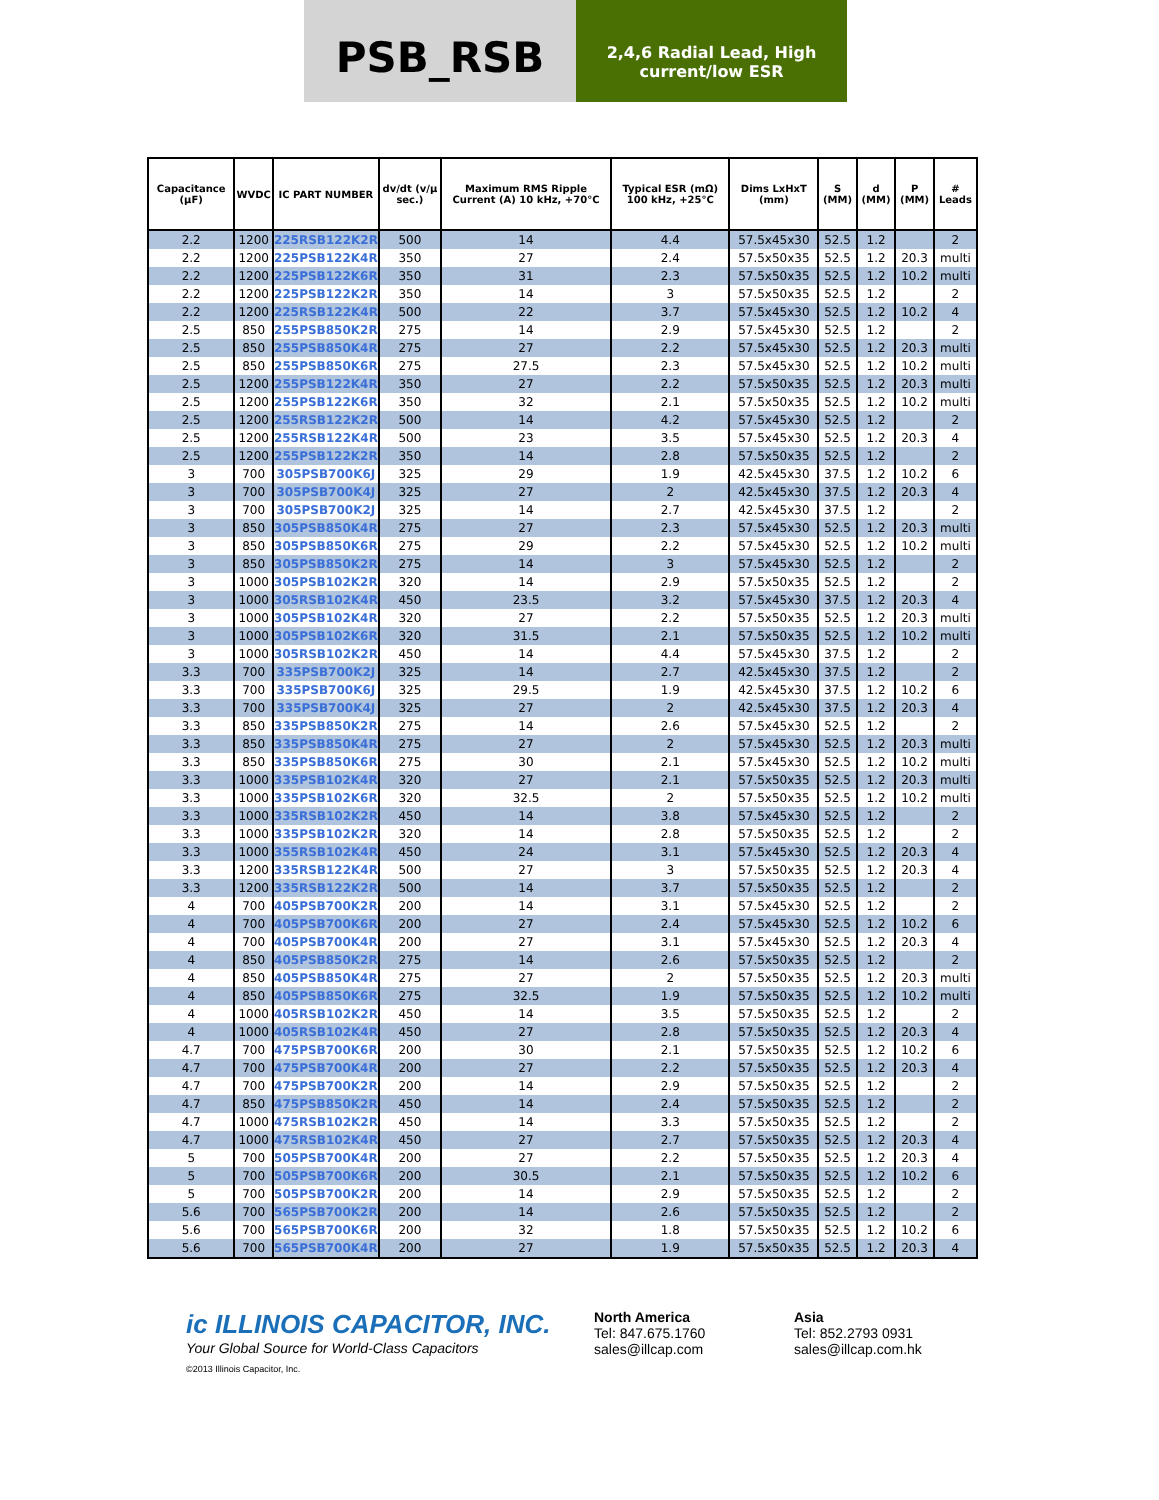PSB_RSB
2,4,6 Radial Lead, High current/low ESR
| Capacitance (µF) | WVDC | IC PART NUMBER | dv/dt (v/µ sec.) | Maximum RMS Ripple Current (A) 10 kHz, +70°C | Typical ESR (mΩ) 100 kHz, +25°C | Dims LxHxT (mm) | S (MM) | d (MM) | P (MM) | # Leads |
| --- | --- | --- | --- | --- | --- | --- | --- | --- | --- | --- |
| 2.2 | 1200 | 225RSB122K2R | 500 | 14 | 4.4 | 57.5x45x30 | 52.5 | 1.2 | | 2 |
| 2.2 | 1200 | 225PSB122K4R | 350 | 27 | 2.4 | 57.5x50x35 | 52.5 | 1.2 | 20.3 | multi |
| 2.2 | 1200 | 225PSB122K6R | 350 | 31 | 2.3 | 57.5x50x35 | 52.5 | 1.2 | 10.2 | multi |
| 2.2 | 1200 | 225PSB122K2R | 350 | 14 | 3 | 57.5x50x35 | 52.5 | 1.2 | | 2 |
| 2.2 | 1200 | 225RSB122K4R | 500 | 22 | 3.7 | 57.5x45x30 | 52.5 | 1.2 | 10.2 | 4 |
| 2.5 | 850 | 255PSB850K2R | 275 | 14 | 2.9 | 57.5x45x30 | 52.5 | 1.2 | | 2 |
| 2.5 | 850 | 255PSB850K4R | 275 | 27 | 2.2 | 57.5x45x30 | 52.5 | 1.2 | 20.3 | multi |
| 2.5 | 850 | 255PSB850K6R | 275 | 27.5 | 2.3 | 57.5x45x30 | 52.5 | 1.2 | 10.2 | multi |
| 2.5 | 1200 | 255PSB122K4R | 350 | 27 | 2.2 | 57.5x50x35 | 52.5 | 1.2 | 20.3 | multi |
| 2.5 | 1200 | 255PSB122K6R | 350 | 32 | 2.1 | 57.5x50x35 | 52.5 | 1.2 | 10.2 | multi |
| 2.5 | 1200 | 255RSB122K2R | 500 | 14 | 4.2 | 57.5x45x30 | 52.5 | 1.2 | | 2 |
| 2.5 | 1200 | 255RSB122K4R | 500 | 23 | 3.5 | 57.5x45x30 | 52.5 | 1.2 | 20.3 | 4 |
| 2.5 | 1200 | 255PSB122K2R | 350 | 14 | 2.8 | 57.5x50x35 | 52.5 | 1.2 | | 2 |
| 3 | 700 | 305PSB700K6J | 325 | 29 | 1.9 | 42.5x45x30 | 37.5 | 1.2 | 10.2 | 6 |
| 3 | 700 | 305PSB700K4J | 325 | 27 | 2 | 42.5x45x30 | 37.5 | 1.2 | 20.3 | 4 |
| 3 | 700 | 305PSB700K2J | 325 | 14 | 2.7 | 42.5x45x30 | 37.5 | 1.2 | | 2 |
| 3 | 850 | 305PSB850K4R | 275 | 27 | 2.3 | 57.5x45x30 | 52.5 | 1.2 | 20.3 | multi |
| 3 | 850 | 305PSB850K6R | 275 | 29 | 2.2 | 57.5x45x30 | 52.5 | 1.2 | 10.2 | multi |
| 3 | 850 | 305PSB850K2R | 275 | 14 | 3 | 57.5x45x30 | 52.5 | 1.2 | | 2 |
| 3 | 1000 | 305PSB102K2R | 320 | 14 | 2.9 | 57.5x50x35 | 52.5 | 1.2 | | 2 |
| 3 | 1000 | 305RSB102K4R | 450 | 23.5 | 3.2 | 57.5x45x30 | 37.5 | 1.2 | 20.3 | 4 |
| 3 | 1000 | 305PSB102K4R | 320 | 27 | 2.2 | 57.5x50x35 | 52.5 | 1.2 | 20.3 | multi |
| 3 | 1000 | 305PSB102K6R | 320 | 31.5 | 2.1 | 57.5x50x35 | 52.5 | 1.2 | 10.2 | multi |
| 3 | 1000 | 305RSB102K2R | 450 | 14 | 4.4 | 57.5x45x30 | 37.5 | 1.2 | | 2 |
| 3.3 | 700 | 335PSB700K2J | 325 | 14 | 2.7 | 42.5x45x30 | 37.5 | 1.2 | | 2 |
| 3.3 | 700 | 335PSB700K6J | 325 | 29.5 | 1.9 | 42.5x45x30 | 37.5 | 1.2 | 10.2 | 6 |
| 3.3 | 700 | 335PSB700K4J | 325 | 27 | 2 | 42.5x45x30 | 37.5 | 1.2 | 20.3 | 4 |
| 3.3 | 850 | 335PSB850K2R | 275 | 14 | 2.6 | 57.5x45x30 | 52.5 | 1.2 | | 2 |
| 3.3 | 850 | 335PSB850K4R | 275 | 27 | 2 | 57.5x45x30 | 52.5 | 1.2 | 20.3 | multi |
| 3.3 | 850 | 335PSB850K6R | 275 | 30 | 2.1 | 57.5x45x30 | 52.5 | 1.2 | 10.2 | multi |
| 3.3 | 1000 | 335PSB102K4R | 320 | 27 | 2.1 | 57.5x50x35 | 52.5 | 1.2 | 20.3 | multi |
| 3.3 | 1000 | 335PSB102K6R | 320 | 32.5 | 2 | 57.5x50x35 | 52.5 | 1.2 | 10.2 | multi |
| 3.3 | 1000 | 335RSB102K2R | 450 | 14 | 3.8 | 57.5x45x30 | 52.5 | 1.2 | | 2 |
| 3.3 | 1000 | 335PSB102K2R | 320 | 14 | 2.8 | 57.5x50x35 | 52.5 | 1.2 | | 2 |
| 3.3 | 1000 | 355RSB102K4R | 450 | 24 | 3.1 | 57.5x45x30 | 52.5 | 1.2 | 20.3 | 4 |
| 3.3 | 1200 | 335RSB122K4R | 500 | 27 | 3 | 57.5x50x35 | 52.5 | 1.2 | 20.3 | 4 |
| 3.3 | 1200 | 335RSB122K2R | 500 | 14 | 3.7 | 57.5x50x35 | 52.5 | 1.2 | | 2 |
| 4 | 700 | 405PSB700K2R | 200 | 14 | 3.1 | 57.5x45x30 | 52.5 | 1.2 | | 2 |
| 4 | 700 | 405PSB700K6R | 200 | 27 | 2.4 | 57.5x45x30 | 52.5 | 1.2 | 10.2 | 6 |
| 4 | 700 | 405PSB700K4R | 200 | 27 | 3.1 | 57.5x45x30 | 52.5 | 1.2 | 20.3 | 4 |
| 4 | 850 | 405PSB850K2R | 275 | 14 | 2.6 | 57.5x50x35 | 52.5 | 1.2 | | 2 |
| 4 | 850 | 405PSB850K4R | 275 | 27 | 2 | 57.5x50x35 | 52.5 | 1.2 | 20.3 | multi |
| 4 | 850 | 405PSB850K6R | 275 | 32.5 | 1.9 | 57.5x50x35 | 52.5 | 1.2 | 10.2 | multi |
| 4 | 1000 | 405RSB102K2R | 450 | 14 | 3.5 | 57.5x50x35 | 52.5 | 1.2 | | 2 |
| 4 | 1000 | 405RSB102K4R | 450 | 27 | 2.8 | 57.5x50x35 | 52.5 | 1.2 | 20.3 | 4 |
| 4.7 | 700 | 475PSB700K6R | 200 | 30 | 2.1 | 57.5x50x35 | 52.5 | 1.2 | 10.2 | 6 |
| 4.7 | 700 | 475PSB700K4R | 200 | 27 | 2.2 | 57.5x50x35 | 52.5 | 1.2 | 20.3 | 4 |
| 4.7 | 700 | 475PSB700K2R | 200 | 14 | 2.9 | 57.5x50x35 | 52.5 | 1.2 | | 2 |
| 4.7 | 850 | 475PSB850K2R | 450 | 14 | 2.4 | 57.5x50x35 | 52.5 | 1.2 | | 2 |
| 4.7 | 1000 | 475RSB102K2R | 450 | 14 | 3.3 | 57.5x50x35 | 52.5 | 1.2 | | 2 |
| 4.7 | 1000 | 475RSB102K4R | 450 | 27 | 2.7 | 57.5x50x35 | 52.5 | 1.2 | 20.3 | 4 |
| 5 | 700 | 505PSB700K4R | 200 | 27 | 2.2 | 57.5x50x35 | 52.5 | 1.2 | 20.3 | 4 |
| 5 | 700 | 505PSB700K6R | 200 | 30.5 | 2.1 | 57.5x50x35 | 52.5 | 1.2 | 10.2 | 6 |
| 5 | 700 | 505PSB700K2R | 200 | 14 | 2.9 | 57.5x50x35 | 52.5 | 1.2 | | 2 |
| 5.6 | 700 | 565PSB700K2R | 200 | 14 | 2.6 | 57.5x50x35 | 52.5 | 1.2 | | 2 |
| 5.6 | 700 | 565PSB700K6R | 200 | 32 | 1.8 | 57.5x50x35 | 52.5 | 1.2 | 10.2 | 6 |
| 5.6 | 700 | 565PSB700K4R | 200 | 27 | 1.9 | 57.5x50x35 | 52.5 | 1.2 | 20.3 | 4 |
ic ILLINOIS CAPACITOR, INC.
Your Global Source for World-Class Capacitors
©2013 Illinois Capacitor, Inc.
North America
Tel: 847.675.1760
sales@illcap.com
Asia
Tel: 852.2793 0931
sales@illcap.com.hk